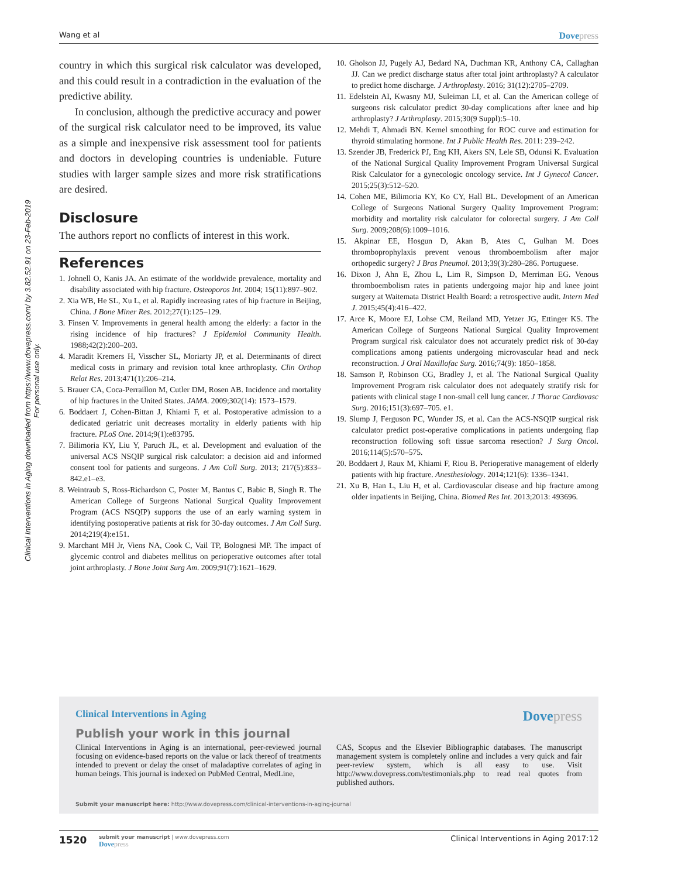Wang et al Dovepress
Clinical Interventions in Aging downloaded from https://www.dovepress.com/ by 3.82.52.91 on 23-Feb-2019
For personal use only.
country in which this surgical risk calculator was developed, and this could result in a contradiction in the evaluation of the predictive ability.
In conclusion, although the predictive accuracy and power of the surgical risk calculator need to be improved, its value as a simple and inexpensive risk assessment tool for patients and doctors in developing countries is undeniable. Future studies with larger sample sizes and more risk stratifications are desired.
Disclosure
The authors report no conflicts of interest in this work.
References
1. Johnell O, Kanis JA. An estimate of the worldwide prevalence, mortality and disability associated with hip fracture. Osteoporos Int. 2004; 15(11):897–902.
2. Xia WB, He SL, Xu L, et al. Rapidly increasing rates of hip fracture in Beijing, China. J Bone Miner Res. 2012;27(1):125–129.
3. Finsen V. Improvements in general health among the elderly: a factor in the rising incidence of hip fractures? J Epidemiol Community Health. 1988;42(2):200–203.
4. Maradit Kremers H, Visscher SL, Moriarty JP, et al. Determinants of direct medical costs in primary and revision total knee arthroplasty. Clin Orthop Relat Res. 2013;471(1):206–214.
5. Brauer CA, Coca-Perraillon M, Cutler DM, Rosen AB. Incidence and mortality of hip fractures in the United States. JAMA. 2009;302(14): 1573–1579.
6. Boddaert J, Cohen-Bittan J, Khiami F, et al. Postoperative admission to a dedicated geriatric unit decreases mortality in elderly patients with hip fracture. PLoS One. 2014;9(1):e83795.
7. Bilimoria KY, Liu Y, Paruch JL, et al. Development and evaluation of the universal ACS NSQIP surgical risk calculator: a decision aid and informed consent tool for patients and surgeons. J Am Coll Surg. 2013; 217(5):833–842.e1–e3.
8. Weintraub S, Ross-Richardson C, Poster M, Bantus C, Babic B, Singh R. The American College of Surgeons National Surgical Quality Improvement Program (ACS NSQIP) supports the use of an early warning system in identifying postoperative patients at risk for 30-day outcomes. J Am Coll Surg. 2014;219(4):e151.
9. Marchant MH Jr, Viens NA, Cook C, Vail TP, Bolognesi MP. The impact of glycemic control and diabetes mellitus on perioperative outcomes after total joint arthroplasty. J Bone Joint Surg Am. 2009;91(7):1621–1629.
10. Gholson JJ, Pugely AJ, Bedard NA, Duchman KR, Anthony CA, Callaghan JJ. Can we predict discharge status after total joint arthroplasty? A calculator to predict home discharge. J Arthroplasty. 2016; 31(12):2705–2709.
11. Edelstein AI, Kwasny MJ, Suleiman LI, et al. Can the American college of surgeons risk calculator predict 30-day complications after knee and hip arthroplasty? J Arthroplasty. 2015;30(9 Suppl):5–10.
12. Mehdi T, Ahmadi BN. Kernel smoothing for ROC curve and estimation for thyroid stimulating hormone. Int J Public Health Res. 2011: 239–242.
13. Szender JB, Frederick PJ, Eng KH, Akers SN, Lele SB, Odunsi K. Evaluation of the National Surgical Quality Improvement Program Universal Surgical Risk Calculator for a gynecologic oncology service. Int J Gynecol Cancer. 2015;25(3):512–520.
14. Cohen ME, Bilimoria KY, Ko CY, Hall BL. Development of an American College of Surgeons National Surgery Quality Improvement Program: morbidity and mortality risk calculator for colorectal surgery. J Am Coll Surg. 2009;208(6):1009–1016.
15. Akpinar EE, Hosgun D, Akan B, Ates C, Gulhan M. Does thromboprophylaxis prevent venous thromboembolism after major orthopedic surgery? J Bras Pneumol. 2013;39(3):280–286. Portuguese.
16. Dixon J, Ahn E, Zhou L, Lim R, Simpson D, Merriman EG. Venous thromboembolism rates in patients undergoing major hip and knee joint surgery at Waitemata District Health Board: a retrospective audit. Intern Med J. 2015;45(4):416–422.
17. Arce K, Moore EJ, Lohse CM, Reiland MD, Yetzer JG, Ettinger KS. The American College of Surgeons National Surgical Quality Improvement Program surgical risk calculator does not accurately predict risk of 30-day complications among patients undergoing microvascular head and neck reconstruction. J Oral Maxillofac Surg. 2016;74(9): 1850–1858.
18. Samson P, Robinson CG, Bradley J, et al. The National Surgical Quality Improvement Program risk calculator does not adequately stratify risk for patients with clinical stage I non-small cell lung cancer. J Thorac Cardiovasc Surg. 2016;151(3):697–705. e1.
19. Slump J, Ferguson PC, Wunder JS, et al. Can the ACS-NSQIP surgical risk calculator predict post-operative complications in patients undergoing flap reconstruction following soft tissue sarcoma resection? J Surg Oncol. 2016;114(5):570–575.
20. Boddaert J, Raux M, Khiami F, Riou B. Perioperative management of elderly patients with hip fracture. Anesthesiology. 2014;121(6): 1336–1341.
21. Xu B, Han L, Liu H, et al. Cardiovascular disease and hip fracture among older inpatients in Beijing, China. Biomed Res Int. 2013;2013: 493696.
Clinical Interventions in Aging
Dovepress
Publish your work in this journal
Clinical Interventions in Aging is an international, peer-reviewed journal focusing on evidence-based reports on the value or lack thereof of treatments intended to prevent or delay the onset of maladaptive correlates of aging in human beings. This journal is indexed on PubMed Central, MedLine,
CAS, Scopus and the Elsevier Bibliographic databases. The manuscript management system is completely online and includes a very quick and fair peer-review system, which is all easy to use. Visit http://www.dovepress.com/testimonials.php to read real quotes from published authors.
Submit your manuscript here: http://www.dovepress.com/clinical-interventions-in-aging-journal
1520
submit your manuscript | www.dovepress.com
Dovepress
Clinical Interventions in Aging 2017:12